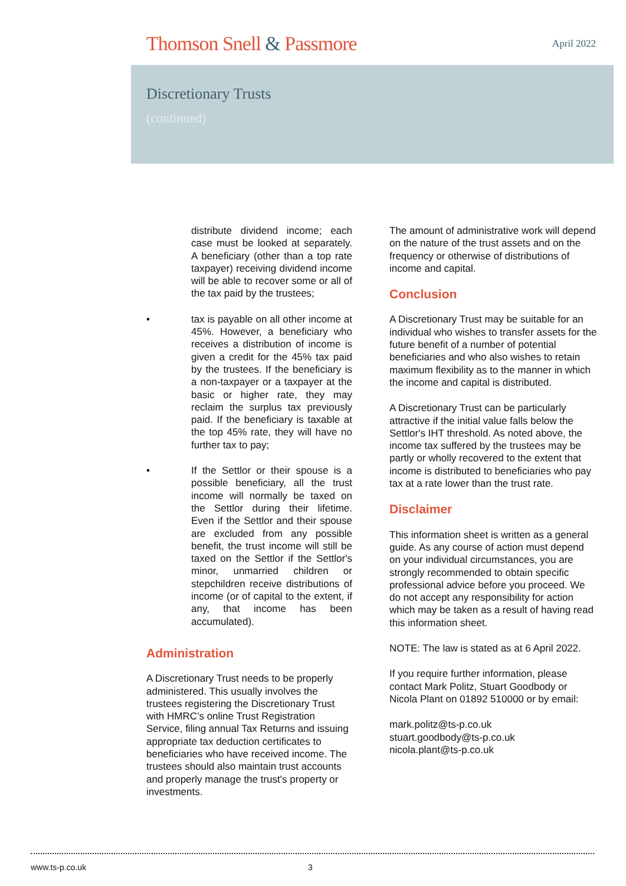Thomson Snell & Passmore
April 2022
Discretionary Trusts
(continued)
distribute dividend income; each case must be looked at separately. A beneficiary (other than a top rate taxpayer) receiving dividend income will be able to recover some or all of the tax paid by the trustees;
• tax is payable on all other income at 45%. However, a beneficiary who receives a distribution of income is given a credit for the 45% tax paid by the trustees. If the beneficiary is a non-taxpayer or a taxpayer at the basic or higher rate, they may reclaim the surplus tax previously paid. If the beneficiary is taxable at the top 45% rate, they will have no further tax to pay;
• If the Settlor or their spouse is a possible beneficiary, all the trust income will normally be taxed on the Settlor during their lifetime. Even if the Settlor and their spouse are excluded from any possible benefit, the trust income will still be taxed on the Settlor if the Settlor's minor, unmarried children or stepchildren receive distributions of income (or of capital to the extent, if any, that income has been accumulated).
Administration
A Discretionary Trust needs to be properly administered. This usually involves the trustees registering the Discretionary Trust with HMRC’s online Trust Registration Service, filing annual Tax Returns and issuing appropriate tax deduction certificates to beneficiaries who have received income. The trustees should also maintain trust accounts and properly manage the trust's property or investments.
The amount of administrative work will depend on the nature of the trust assets and on the frequency or otherwise of distributions of income and capital.
Conclusion
A Discretionary Trust may be suitable for an individual who wishes to transfer assets for the future benefit of a number of potential beneficiaries and who also wishes to retain maximum flexibility as to the manner in which the income and capital is distributed.
A Discretionary Trust can be particularly attractive if the initial value falls below the Settlor's IHT threshold. As noted above, the income tax suffered by the trustees may be partly or wholly recovered to the extent that income is distributed to beneficiaries who pay tax at a rate lower than the trust rate.
Disclaimer
This information sheet is written as a general guide. As any course of action must depend on your individual circumstances, you are strongly recommended to obtain specific professional advice before you proceed. We do not accept any responsibility for action which may be taken as a result of having read this information sheet.
NOTE: The law is stated as at 6 April 2022.
If you require further information, please contact Mark Politz, Stuart Goodbody or Nicola Plant on 01892 510000 or by email:
mark.politz@ts-p.co.uk
stuart.goodbody@ts-p.co.uk
nicola.plant@ts-p.co.uk
www.ts-p.co.uk 3